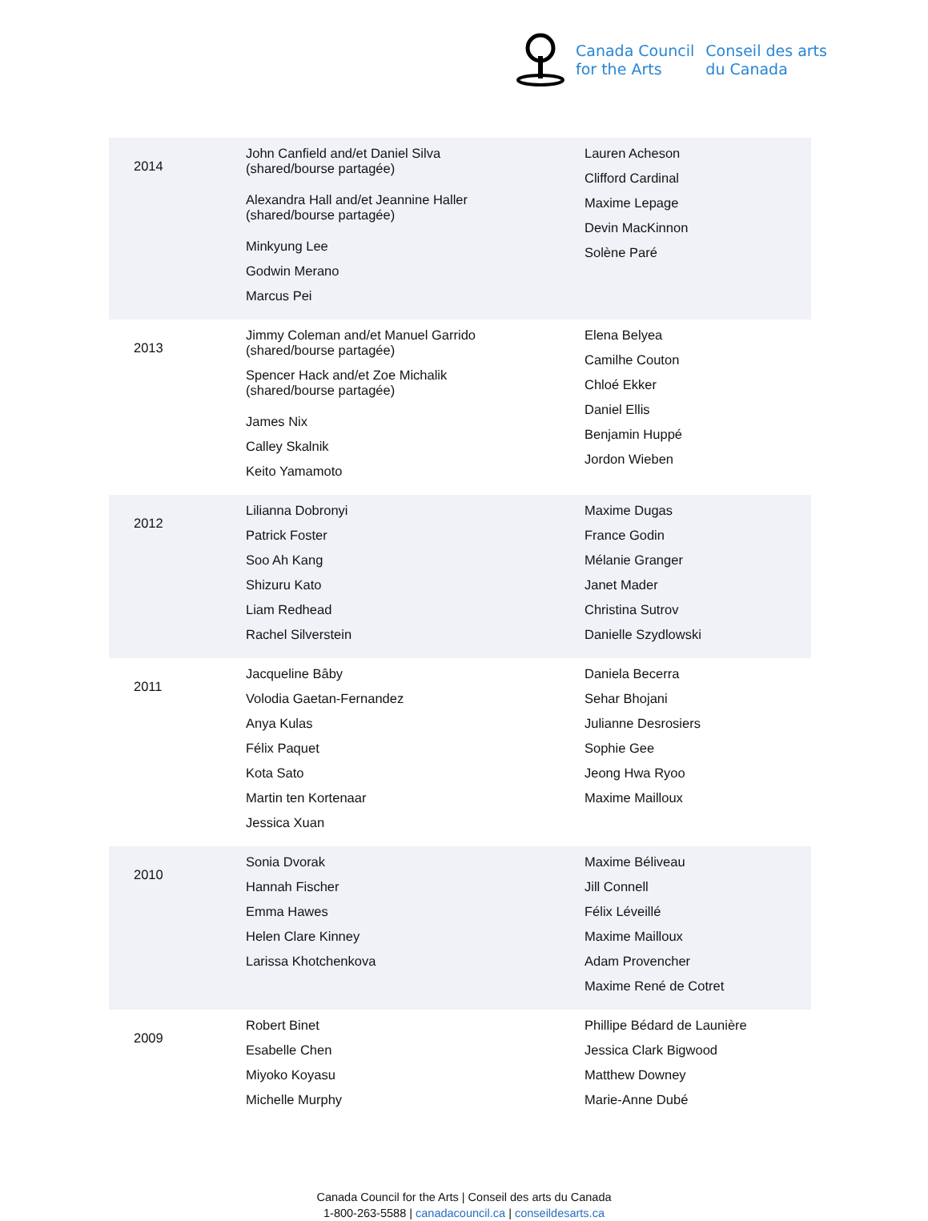Canada Council
for the Arts
Conseil des arts
du Canada
| 2014 | John Canfield and/et Daniel Silva (shared/bourse partagée) Alexandra Hall and/et Jeannine Haller (shared/bourse partagée) Minkyung Lee Godwin Merano Marcus Pei | Lauren Acheson Clifford Cardinal Maxime Lepage Devin MacKinnon Solène Paré |
| 2013 | Jimmy Coleman and/et Manuel Garrido (shared/bourse partagée) Spencer Hack and/et Zoe Michalik (shared/bourse partagée) James Nix Calley Skalnik Keito Yamamoto | Elena Belyea Camilhe Couton Chloé Ekker Daniel Ellis Benjamin Huppé Jordon Wieben |
| 2012 | Lilianna Dobronyi Patrick Foster Soo Ah Kang Shizuru Kato Liam Redhead Rachel Silverstein | Maxime Dugas France Godin Mélanie Granger Janet Mader Christina Sutrov Danielle Szydlowski |
| 2011 | Jacqueline Bâby Volodia Gaetan-Fernandez Anya Kulas Félix Paquet Kota Sato Martin ten Kortenaar Jessica Xuan | Daniela Becerra Sehar Bhojani Julianne Desrosiers Sophie Gee Jeong Hwa Ryoo Maxime Mailloux |
| 2010 | Sonia Dvorak Hannah Fischer Emma Hawes Helen Clare Kinney Larissa Khotchenkova | Maxime Béliveau Jill Connell Félix Léveillé Maxime Mailloux Adam Provencher Maxime René de Cotret |
| 2009 | Robert Binet Esabelle Chen Miyoko Koyasu Michelle Murphy | Phillipe Bédard de Launière Jessica Clark Bigwood Matthew Downey Marie-Anne Dubé |
Canada Council for the Arts | Conseil des arts du Canada
1-800-263-5588 | canadacouncil.ca | conseildesarts.ca